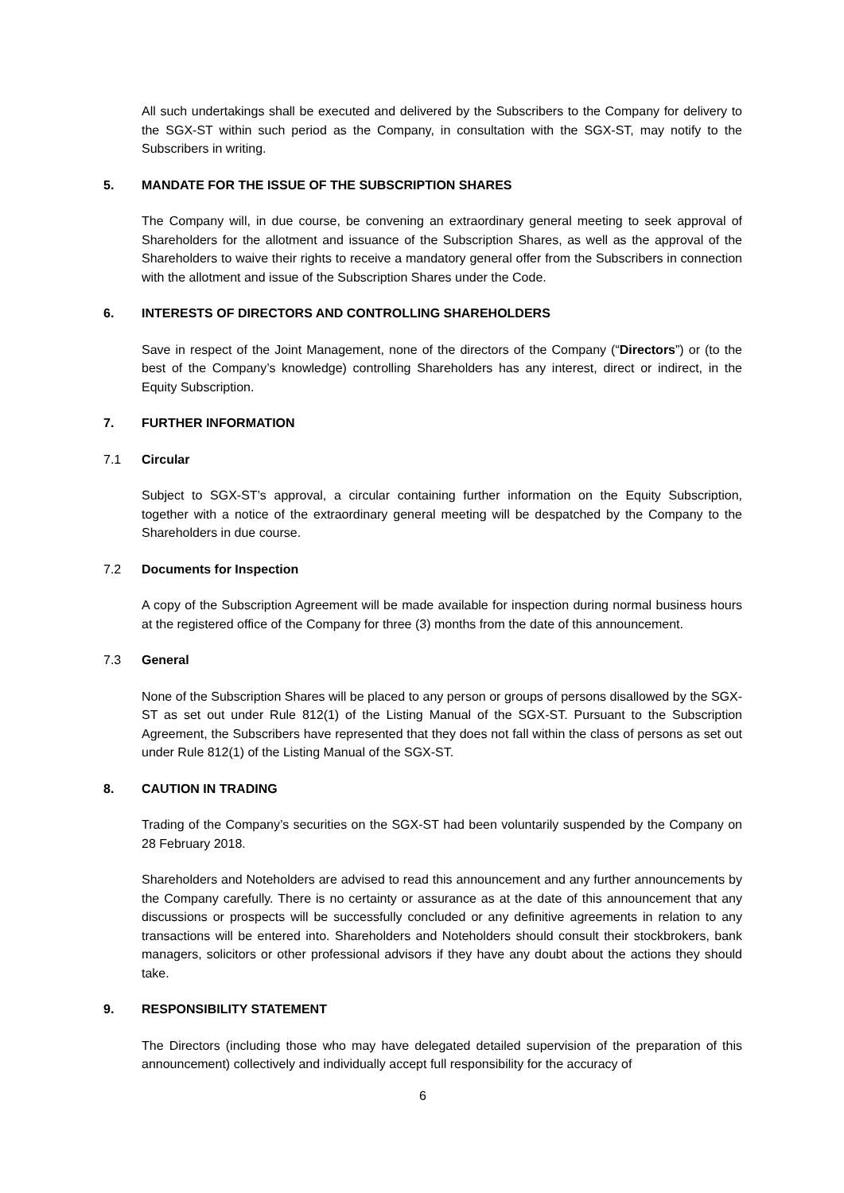All such undertakings shall be executed and delivered by the Subscribers to the Company for delivery to the SGX-ST within such period as the Company, in consultation with the SGX-ST, may notify to the Subscribers in writing.
5. MANDATE FOR THE ISSUE OF THE SUBSCRIPTION SHARES
The Company will, in due course, be convening an extraordinary general meeting to seek approval of Shareholders for the allotment and issuance of the Subscription Shares, as well as the approval of the Shareholders to waive their rights to receive a mandatory general offer from the Subscribers in connection with the allotment and issue of the Subscription Shares under the Code.
6. INTERESTS OF DIRECTORS AND CONTROLLING SHAREHOLDERS
Save in respect of the Joint Management, none of the directors of the Company (“Directors”) or (to the best of the Company’s knowledge) controlling Shareholders has any interest, direct or indirect, in the Equity Subscription.
7. FURTHER INFORMATION
7.1 Circular
Subject to SGX-ST’s approval, a circular containing further information on the Equity Subscription, together with a notice of the extraordinary general meeting will be despatched by the Company to the Shareholders in due course.
7.2 Documents for Inspection
A copy of the Subscription Agreement will be made available for inspection during normal business hours at the registered office of the Company for three (3) months from the date of this announcement.
7.3 General
None of the Subscription Shares will be placed to any person or groups of persons disallowed by the SGX-ST as set out under Rule 812(1) of the Listing Manual of the SGX-ST. Pursuant to the Subscription Agreement, the Subscribers have represented that they does not fall within the class of persons as set out under Rule 812(1) of the Listing Manual of the SGX-ST.
8. CAUTION IN TRADING
Trading of the Company’s securities on the SGX-ST had been voluntarily suspended by the Company on 28 February 2018.
Shareholders and Noteholders are advised to read this announcement and any further announcements by the Company carefully. There is no certainty or assurance as at the date of this announcement that any discussions or prospects will be successfully concluded or any definitive agreements in relation to any transactions will be entered into. Shareholders and Noteholders should consult their stockbrokers, bank managers, solicitors or other professional advisors if they have any doubt about the actions they should take.
9. RESPONSIBILITY STATEMENT
The Directors (including those who may have delegated detailed supervision of the preparation of this announcement) collectively and individually accept full responsibility for the accuracy of
6